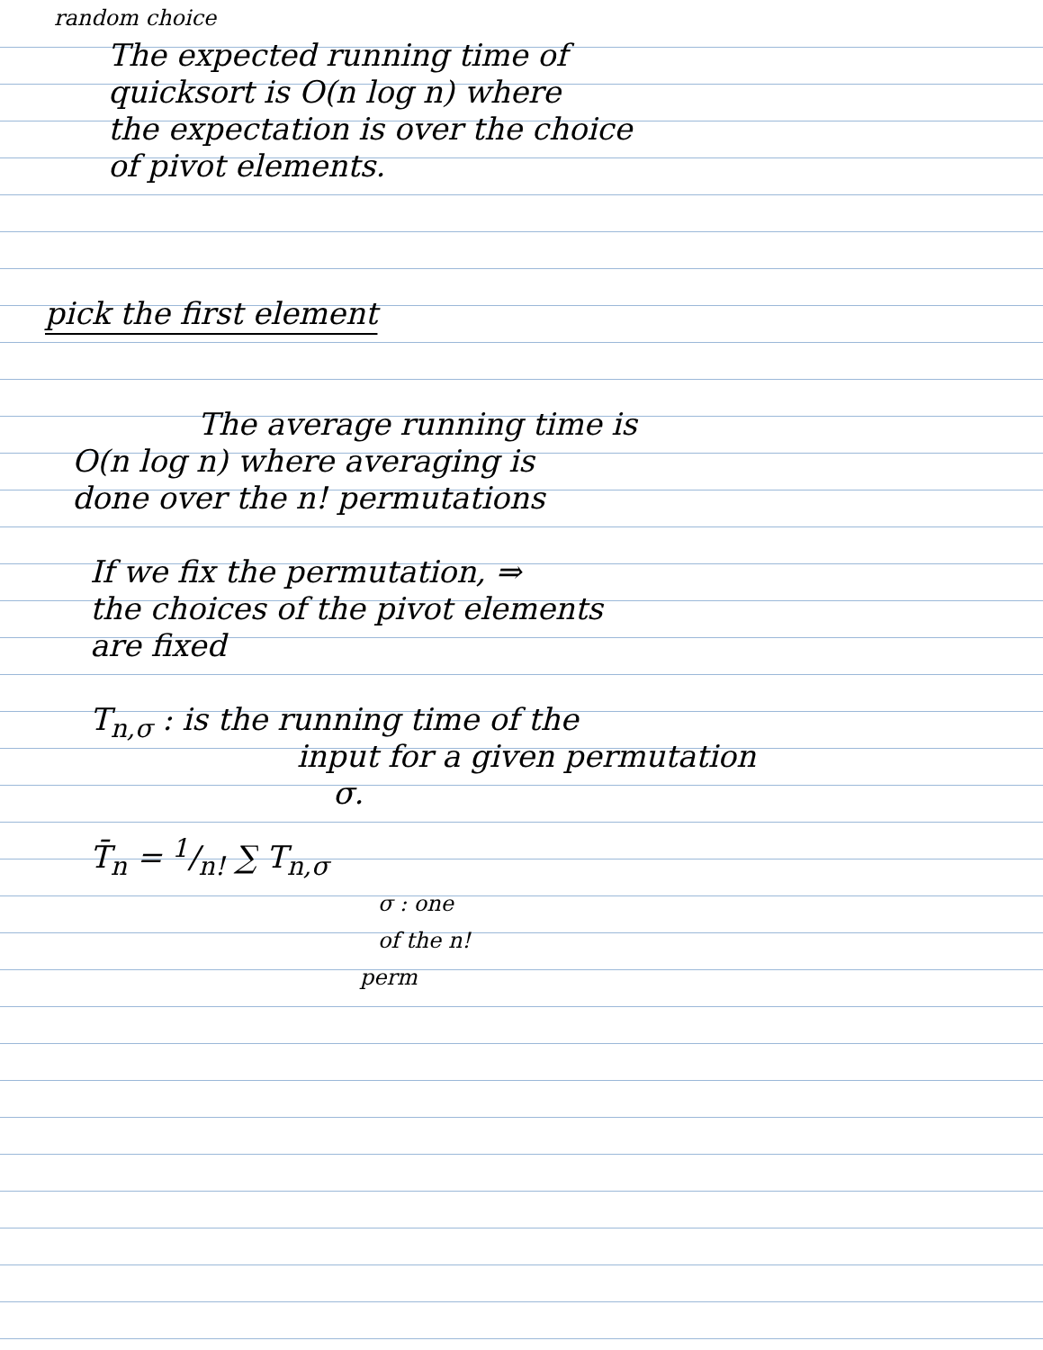random choice
The expected running time of
quicksort is O(n log n) where
the expectation is over the choice
of pivot elements.
pick the first element
The average running time is
O(n log n) where averaging is
done over the n! permutations
If we fix the permutation, ⇒
the choices of the pivot elements
are fixed
T<sub>n,σ</sub> : is the running time of the
input for a given permutation
σ.
T̄<sub>n</sub> = 1/n! ∑ T<sub>n,σ</sub>
σ : one
of the n!
perm